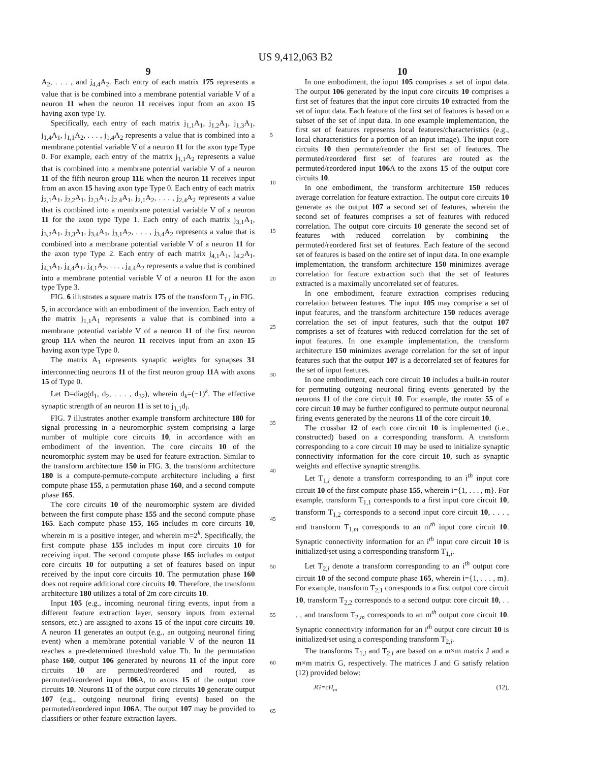US 9,412,063 B2
9
A<sub>2</sub>, . . . , and j<sub>4,4</sub>A<sub>2</sub>. Each entry of each matrix 175 represents a value that is be combined into a membrane potential variable V of a neuron 11 when the neuron 11 receives input from an axon 15 having axon type Ty.
Specifically, each entry of each matrix j<sub>1,1</sub>A<sub>1</sub>, j<sub>1,2</sub>A<sub>1</sub>, j<sub>1,3</sub>A<sub>1</sub>, j<sub>1,4</sub>A<sub>1</sub>, j<sub>1,1</sub>A<sub>2</sub>, . . . , j<sub>1,4</sub>A<sub>2</sub> represents a value that is combined into a membrane potential variable V of a neuron 11 for the axon type Type 0. For example, each entry of the matrix j<sub>1,1</sub>A<sub>2</sub> represents a value that is combined into a membrane potential variable V of a neuron 11 of the fifth neuron group 11 E when the neuron 11 receives input from an axon 15 having axon type Type 0. Each entry of each matrix j<sub>2,1</sub>A<sub>1</sub>, j<sub>2,2</sub>A<sub>1</sub>, j<sub>2,3</sub>A<sub>1</sub>, j<sub>2,4</sub>A<sub>1</sub>, j<sub>2,1</sub>A<sub>2</sub>, . . . , j<sub>2,4</sub>A<sub>2</sub> represents a value that is combined into a membrane potential variable V of a neuron 11 for the axon type Type 1. Each entry of each matrix j<sub>3,1</sub>A<sub>1</sub>, j<sub>3,2</sub>A<sub>1</sub>, j<sub>3,3</sub>A<sub>1</sub>, j<sub>3,4</sub>A<sub>1</sub>, j<sub>3,1</sub>A<sub>2</sub>, . . . , j<sub>3,4</sub>A<sub>2</sub> represents a value that is combined into a membrane potential variable V of a neuron 11 for the axon type Type 2. Each entry of each matrix j<sub>4,1</sub>A<sub>1</sub>, j<sub>4,2</sub>A<sub>1</sub>, j<sub>4,3</sub>A<sub>1</sub>, j<sub>4,4</sub>A<sub>1</sub>, j<sub>4,1</sub>A<sub>2</sub>, . . . , j<sub>4,4</sub>A<sub>2</sub> represents a value that is combined into a membrane potential variable V of a neuron 11 for the axon type Type 3.
FIG. 6 illustrates a square matrix 175 of the transform T<sub>1,i</sub> in FIG. 5, in accordance with an embodiment of the invention. Each entry of the matrix j<sub>1,1</sub>A<sub>1</sub> represents a value that is combined into a membrane potential variable V of a neuron 11 of the first neuron group 11 A when the neuron 11 receives input from an axon 15 having axon type Type 0.
The matrix A<sub>1</sub> represents synaptic weights for synapses 31 interconnecting neurons 11 of the first neuron group 11 A with axons 15 of Type 0.
Let D=diag(d<sub>1</sub>, d<sub>2</sub>, . . . , d<sub>32</sub>), wherein d<sub>k</sub>=(−1)<sup>k</sup>. The effective synaptic strength of an neuron 11 is set to j<sub>1,1</sub>d<sub>i</sub>.
FIG. 7 illustrates another example transform architecture 180 for signal processing in a neuromorphic system comprising a large number of multiple core circuits 10, in accordance with an embodiment of the invention. The core circuits 10 of the neuromorphic system may be used for feature extraction. Similar to the transform architecture 150 in FIG. 3, the transform architecture 180 is a compute-permute-compute architecture including a first compute phase 155, a permutation phase 160, and a second compute phase 165.
The core circuits 10 of the neuromorphic system are divided between the first compute phase 155 and the second compute phase 165. Each compute phase 155, 165 includes m core circuits 10, wherein m is a positive integer, and wherein m=2<sup>k</sup>. Specifically, the first compute phase 155 includes m input core circuits 10 for receiving input. The second compute phase 165 includes m output core circuits 10 for outputting a set of features based on input received by the input core circuits 10. The permutation phase 160 does not require additional core circuits 10. Therefore, the transform architecture 180 utilizes a total of 2m core circuits 10.
Input 105 (e.g., incoming neuronal firing events, input from a different feature extraction layer, sensory inputs from external sensors, etc.) are assigned to axons 15 of the input core circuits 10. A neuron 11 generates an output (e.g., an outgoing neuronal firing event) when a membrane potential variable V of the neuron 11 reaches a pre-determined threshold value Th. In the permutation phase 160, output 106 generated by neurons 11 of the input core circuits 10 are permuted/reordered and routed, as permuted/reordered input 106 A, to axons 15 of the output core circuits 10. Neurons 11 of the output core circuits 10 generate output 107 (e.g., outgoing neuronal firing events) based on the permuted/reordered input 106 A. The output 107 may be provided to classifiers or other feature extraction layers.
5
10
15
20
25
30
35
40
45
50
55
60
65
10
In one embodiment, the input 105 comprises a set of input data. The output 106 generated by the input core circuits 10 comprises a first set of features that the input core circuits 10 extracted from the set of input data. Each feature of the first set of features is based on a subset of the set of input data. In one example implementation, the first set of features represents local features/characteristics (e.g., local characteristics for a portion of an input image). The input core circuits 10 then permute/reorder the first set of features. The permuted/reordered first set of features are routed as the permuted/reordered input 106 A to the axons 15 of the output core circuits 10.
In one embodiment, the transform architecture 150 reduces average correlation for feature extraction. The output core circuits 10 generate as the output 107 a second set of features, wherein the second set of features comprises a set of features with reduced correlation. The output core circuits 10 generate the second set of features with reduced correlation by combining the permuted/reordered first set of features. Each feature of the second set of features is based on the entire set of input data. In one example implementation, the transform architecture 150 minimizes average correlation for feature extraction such that the set of features extracted is a maximally uncorrelated set of features.
In one embodiment, feature extraction comprises reducing correlation between features. The input 105 may comprise a set of input features, and the transform architecture 150 reduces average correlation the set of input features, such that the output 107 comprises a set of features with reduced correlation for the set of input features. In one example implementation, the transform architecture 150 minimizes average correlation for the set of input features such that the output 107 is a decorrelated set of features for the set of input features.
In one embodiment, each core circuit 10 includes a built-in router for permuting outgoing neuronal firing events generated by the neurons 11 of the core circuit 10. For example, the router 55 of a core circuit 10 may be further configured to permute output neuronal firing events generated by the neurons 11 of the core circuit 10.
The crossbar 12 of each core circuit 10 is implemented (i.e., constructed) based on a corresponding transform. A transform corresponding to a core circuit 10 may be used to initialize synaptic connectivity information for the core circuit 10, such as synaptic weights and effective synaptic strengths.
Let T<sub>1,i</sub> denote a transform corresponding to an i<sup>th</sup> input core circuit 10 of the first compute phase 155, wherein i={1, . . . , m}. For example, transform T<sub>1,1</sub> corresponds to a first input core circuit 10, transform T<sub>1,2</sub> corresponds to a second input core circuit 10, . . . , and transform T<sub>1,m</sub> corresponds to an m<sup>th</sup> input core circuit 10. Synaptic connectivity information for an i<sup>th</sup> input core circuit 10 is initialized/set using a corresponding transform T<sub>1,i</sub>.
Let T<sub>2,i</sub> denote a transform corresponding to an i<sup>th</sup> output core circuit 10 of the second compute phase 165, wherein i={1, . . . , m}. For example, transform T<sub>2,1</sub> corresponds to a first output core circuit 10, transform T<sub>2,2</sub> corresponds to a second output core circuit 10, . . . , and transform T<sub>2,m</sub> corresponds to an m<sup>th</sup> output core circuit 10. Synaptic connectivity information for an i<sup>th</sup> output core circuit 10 is initialized/set using a corresponding transform T<sub>2,i</sub>.
The transforms T<sub>1,i</sub> and T<sub>2,i</sub> are based on a m×m matrix J and a m×m matrix G, respectively. The matrices J and G satisfy relation (12) provided below:
JG=cH<sub>m</sub> (12),